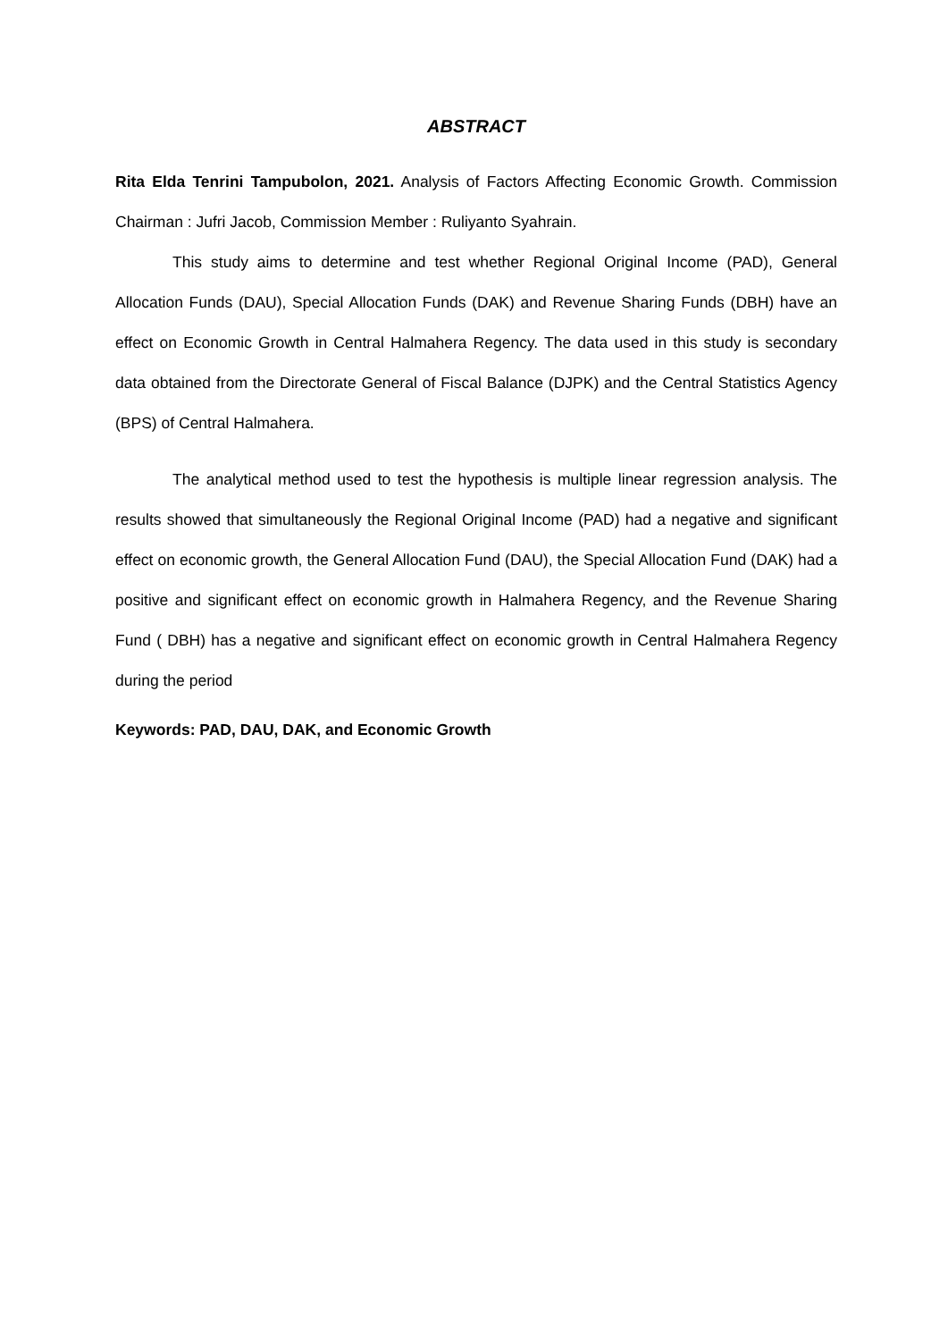ABSTRACT
Rita Elda Tenrini Tampubolon, 2021. Analysis of Factors Affecting Economic Growth. Commission Chairman : Jufri Jacob, Commission Member : Ruliyanto Syahrain.
This study aims to determine and test whether Regional Original Income (PAD), General Allocation Funds (DAU), Special Allocation Funds (DAK) and Revenue Sharing Funds (DBH) have an effect on Economic Growth in Central Halmahera Regency. The data used in this study is secondary data obtained from the Directorate General of Fiscal Balance (DJPK) and the Central Statistics Agency (BPS) of Central Halmahera.
The analytical method used to test the hypothesis is multiple linear regression analysis. The results showed that simultaneously the Regional Original Income (PAD) had a negative and significant effect on economic growth, the General Allocation Fund (DAU), the Special Allocation Fund (DAK) had a positive and significant effect on economic growth in Halmahera Regency, and the Revenue Sharing Fund ( DBH) has a negative and significant effect on economic growth in Central Halmahera Regency during the period
Keywords: PAD, DAU, DAK, and Economic Growth